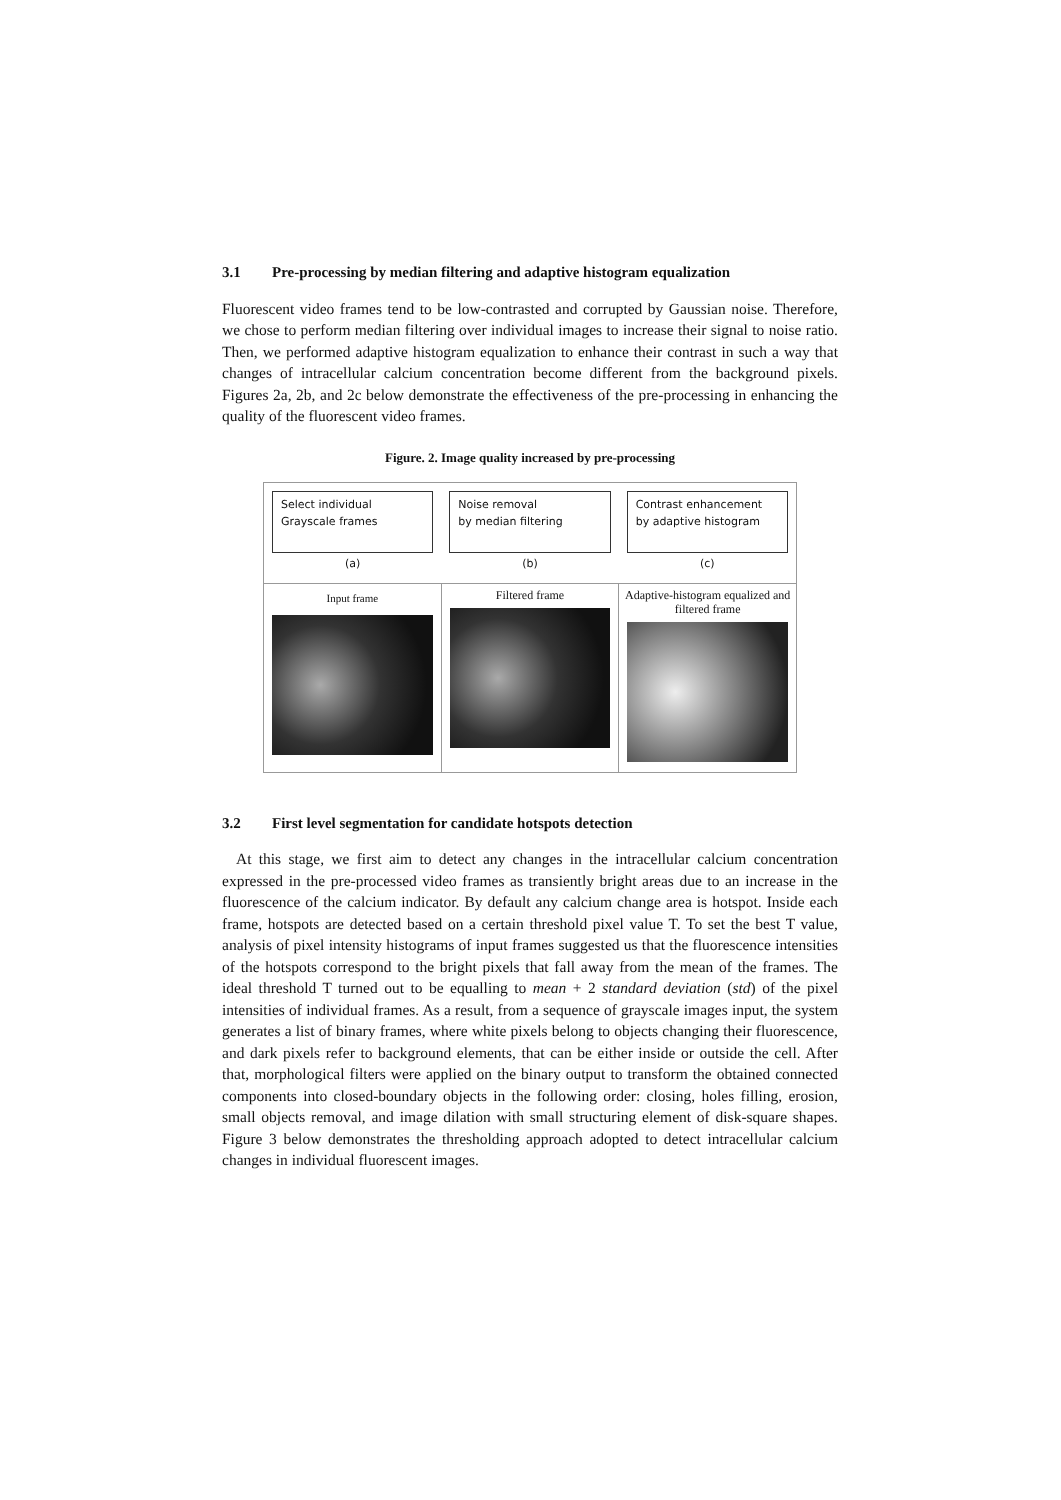3.1 Pre-processing by median filtering and adaptive histogram equalization
Fluorescent video frames tend to be low-contrasted and corrupted by Gaussian noise. Therefore, we chose to perform median filtering over individual images to increase their signal to noise ratio. Then, we performed adaptive histogram equalization to enhance their contrast in such a way that changes of intracellular calcium concentration become different from the background pixels. Figures 2a, 2b, and 2c below demonstrate the effectiveness of the pre-processing in enhancing the quality of the fluorescent video frames.
Figure. 2. Image quality increased by pre-processing
Select individual
Grayscale frames
(a)
Noise removal
by median filtering
(b)
Contrast enhancement by adaptive histogram
(c)
Input frame
Filtered frame Adaptive-histogram equalized and filtered frame
3.2 First level segmentation for candidate hotspots detection
At this stage, we first aim to detect any changes in the intracellular calcium concentration expressed in the pre-processed video frames as transiently bright areas due to an increase in the fluorescence of the calcium indicator. By default any calcium change area is hotspot. Inside each frame, hotspots are detected based on a certain threshold pixel value T. To set the best T value, analysis of pixel intensity histograms of input frames suggested us that the fluorescence intensities of the hotspots correspond to the bright pixels that fall away from the mean of the frames. The ideal threshold T turned out to be equalling to mean + 2 standard deviation (std) of the pixel intensities of individual frames. As a result, from a sequence of grayscale images input, the system generates a list of binary frames, where white pixels belong to objects changing their fluorescence, and dark pixels refer to background elements, that can be either inside or outside the cell. After that, morphological filters were applied on the binary output to transform the obtained connected components into closed-boundary objects in the following order: closing, holes filling, erosion, small objects removal, and image dilation with small structuring element of disk-square shapes. Figure 3 below demonstrates the thresholding approach adopted to detect intracellular calcium changes in individual fluorescent images.